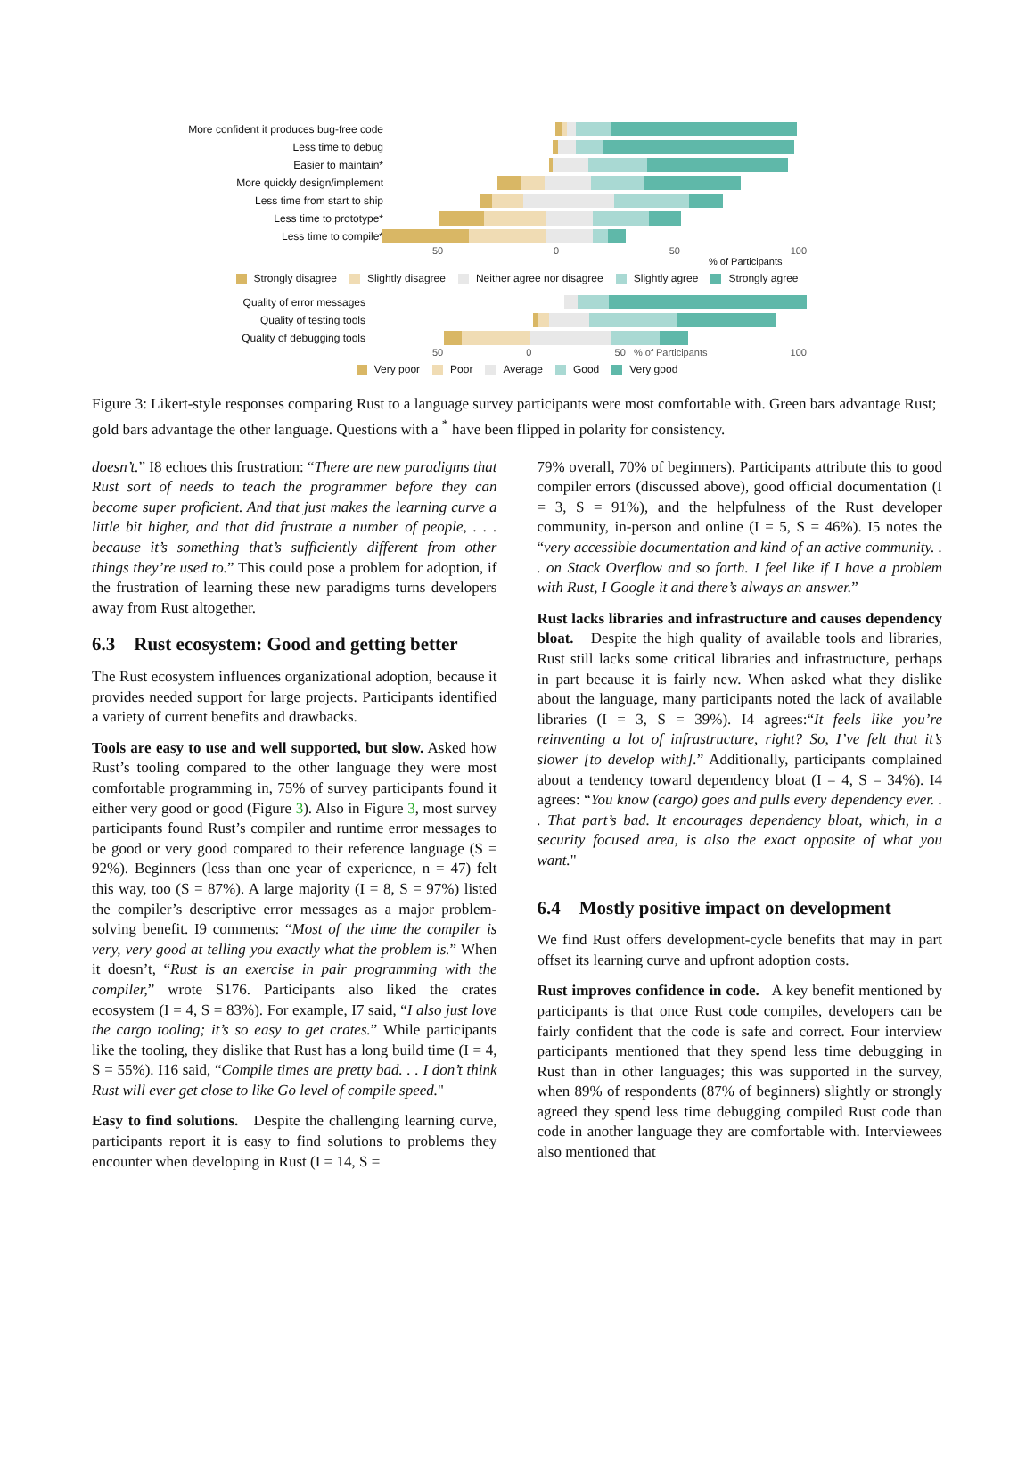More confident it produces bug-free code
Less time to debug
Easier to maintain*
More quickly design/implement
Less time from start to ship
Less time to prototype*
Less time to compile*
50 0 50 100
% of Participants
Strongly disagree Slightly disagree Neither agree nor disagree Slightly agree Strongly agree
Quality of error messages
Quality of testing tools
Quality of debugging tools
50 0 50 % of Participants 100
Very poor Poor Average Good Very good
Figure 3: Likert-style responses comparing Rust to a language survey participants were most comfortable with. Green bars advantage Rust; gold bars advantage the other language. Questions with a <sup>*</sup> have been flipped in polarity for consistency.
doesn’t.” I8 echoes this frustration: “There are new paradigms that Rust sort of needs to teach the programmer before they can become super proficient. And that just makes the learning curve a little bit higher, and that did frustrate a number of people, . . . because it’s something that’s sufficiently different from other things they’re used to.” This could pose a problem for adoption, if the frustration of learning these new paradigms turns developers away from Rust altogether.
6.3 Rust ecosystem: Good and getting better
The Rust ecosystem influences organizational adoption, because it provides needed support for large projects. Participants identified a variety of current benefits and drawbacks.
Tools are easy to use and well supported, but slow. Asked how Rust’s tooling compared to the other language they were most comfortable programming in, 75% of survey participants found it either very good or good (Figure 3). Also in Figure 3, most survey participants found Rust’s compiler and runtime error messages to be good or very good compared to their reference language (S = 92%). Beginners (less than one year of experience, n = 47) felt this way, too (S = 87%). A large majority (I = 8, S = 97%) listed the compiler’s descriptive error messages as a major problem-solving benefit. I9 comments: “Most of the time the compiler is very, very good at telling you exactly what the problem is.” When it doesn’t, “Rust is an exercise in pair programming with the compiler,” wrote S176. Participants also liked the crates ecosystem (I = 4, S = 83%). For example, I7 said, “I also just love the cargo tooling; it’s so easy to get crates.” While participants like the tooling, they dislike that Rust has a long build time (I = 4, S = 55%). I16 said, “Compile times are pretty bad. . . I don’t think Rust will ever get close to like Go level of compile speed."
Easy to find solutions. Despite the challenging learning curve, participants report it is easy to find solutions to problems they encounter when developing in Rust (I = 14, S =
79% overall, 70% of beginners). Participants attribute this to good compiler errors (discussed above), good official documentation (I = 3, S = 91%), and the helpfulness of the Rust developer community, in-person and online (I = 5, S = 46%). I5 notes the “very accessible documentation and kind of an active community. . . on Stack Overflow and so forth. I feel like if I have a problem with Rust, I Google it and there’s always an answer.”
Rust lacks libraries and infrastructure and causes dependency bloat. Despite the high quality of available tools and libraries, Rust still lacks some critical libraries and infrastructure, perhaps in part because it is fairly new. When asked what they dislike about the language, many participants noted the lack of available libraries (I = 3, S = 39%). I4 agrees:“It feels like you’re reinventing a lot of infrastructure, right? So, I’ve felt that it’s slower [to develop with].” Additionally, participants complained about a tendency toward dependency bloat (I = 4, S = 34%). I4 agrees: “You know (cargo) goes and pulls every dependency ever. . . That part’s bad. It encourages dependency bloat, which, in a security focused area, is also the exact opposite of what you want."
6.4 Mostly positive impact on development
We find Rust offers development-cycle benefits that may in part offset its learning curve and upfront adoption costs.
Rust improves confidence in code. A key benefit mentioned by participants is that once Rust code compiles, developers can be fairly confident that the code is safe and correct. Four interview participants mentioned that they spend less time debugging in Rust than in other languages; this was supported in the survey, when 89% of respondents (87% of beginners) slightly or strongly agreed they spend less time debugging compiled Rust code than code in another language they are comfortable with. Interviewees also mentioned that